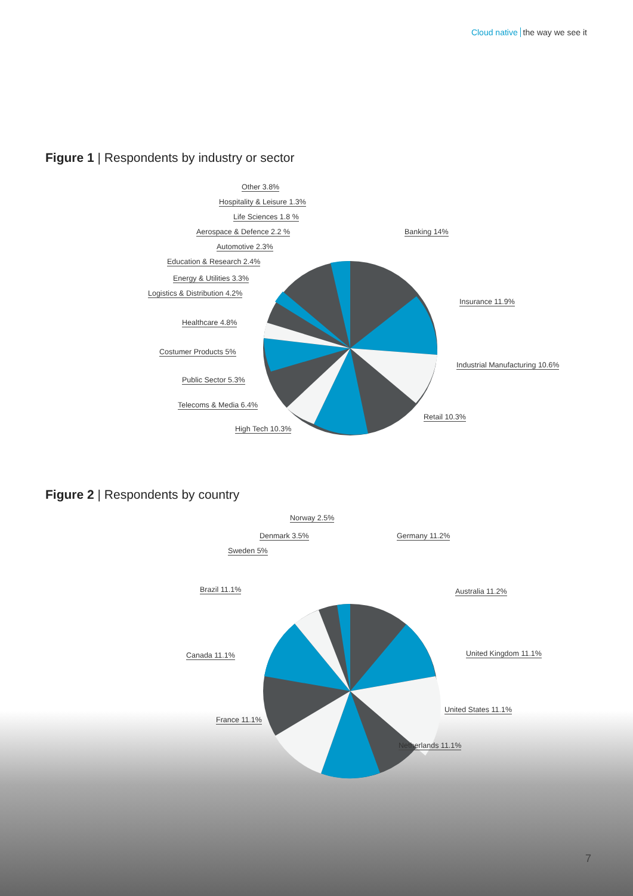Cloud native the way we see it
Figure 1 | Respondents by industry or sector
Other 3.8%
Hospitality & Leisure 1.3%
Life Sciences 1.8 %
Aerospace & Defence 2.2 %
Automotive 2.3%
Education & Research 2.4%
Energy & Utilities 3.3%
Logistics & Distribution 4.2%
Healthcare 4.8%
Costumer Products 5%
Public Sector 5.3%
Telecoms & Media 6.4%
High Tech 10.3%
Banking 14%
Insurance 11.9%
Industrial Manufacturing 10.6%
Retail 10.3%
Figure 2 | Respondents by country
Norway 2.5%
Denmark 3.5%
Sweden 5%
Brazil 11.1%
Canada 11.1%
France 11.1%
Germany 11.2%
Australia 11.2%
United Kingdom 11.1%
United States 11.1%
Netherlands 11.1%
7